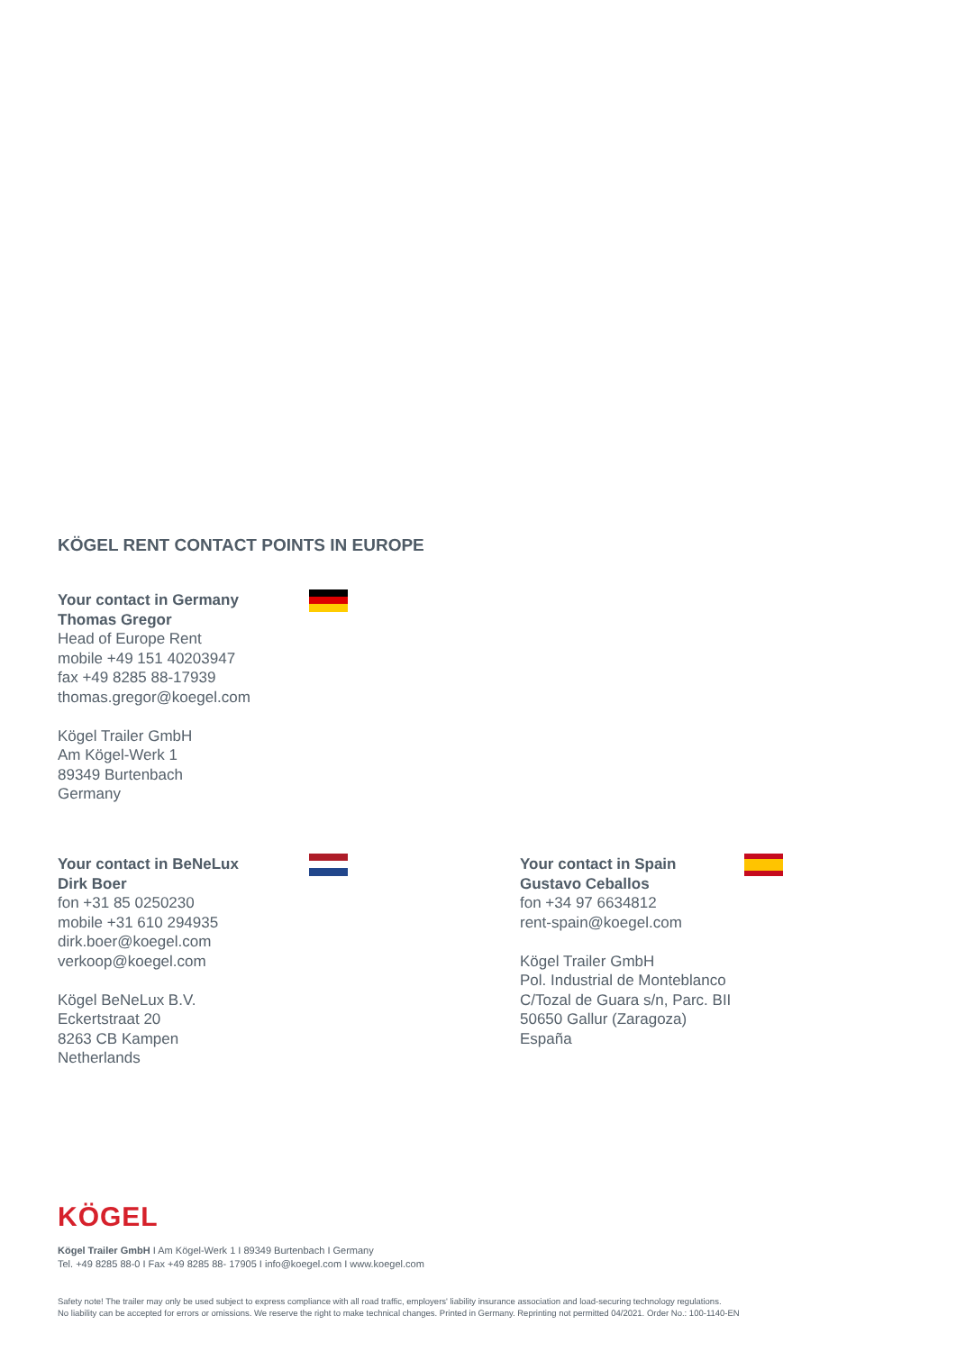KÖGEL RENT CONTACT POINTS IN EUROPE
Your contact in Germany
Thomas Gregor
Head of Europe Rent
mobile +49 151 40203947
fax +49 8285 88-17939
thomas.gregor@koegel.com
Kögel Trailer GmbH
Am Kögel-Werk 1
89349 Burtenbach
Germany
Your contact in BeNeLux
Dirk Boer
fon +31 85 0250230
mobile +31 610 294935
dirk.boer@koegel.com
verkoop@koegel.com
Kögel BeNeLux B.V.
Eckertstraat 20
8263 CB Kampen
Netherlands
Your contact in Spain
Gustavo Ceballos
fon +34 97 6634812
rent-spain@koegel.com
Kögel Trailer GmbH
Pol. Industrial de Monteblanco
C/Tozal de Guara s/n, Parc. BII
50650 Gallur (Zaragoza)
España
KÖGEL
Kögel Trailer GmbH I Am Kögel-Werk 1 I 89349 Burtenbach I Germany
Tel. +49 8285 88-0 I Fax +49 8285 88- 17905 I info@koegel.com I www.koegel.com
Safety note! The trailer may only be used subject to express compliance with all road traffic, employers' liability insurance association and load-securing technology regulations.
No liability can be accepted for errors or omissions. We reserve the right to make technical changes. Printed in Germany. Reprinting not permitted 04/2021. Order No.: 100-1140-EN